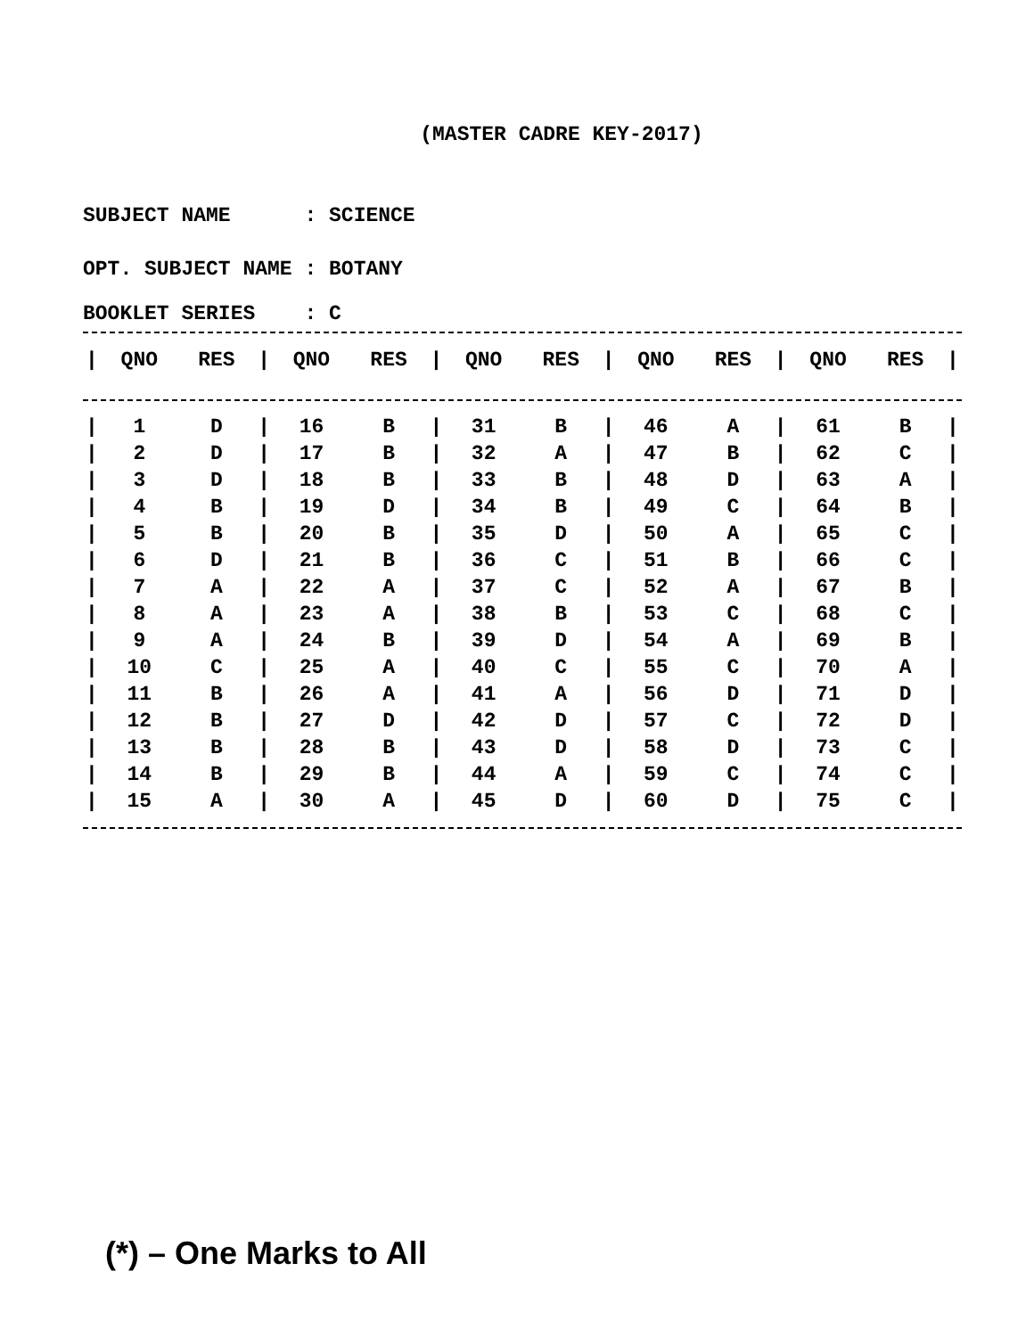(MASTER CADRE KEY-2017)
SUBJECT NAME : SCIENCE
OPT. SUBJECT NAME : BOTANY
BOOKLET SERIES : C
| / | QNO | RES | / | QNO | RES | / | QNO | RES | / | QNO | RES | / | QNO | RES | / |
| --- | --- | --- | --- | --- | --- | --- | --- | --- | --- | --- | --- | --- | --- | --- | --- |
| / | 1 | D | / | 16 | B | / | 31 | B | / | 46 | A | / | 61 | B | / |
| / | 2 | D | / | 17 | B | / | 32 | A | / | 47 | B | / | 62 | C | / |
| / | 3 | D | / | 18 | B | / | 33 | B | / | 48 | D | / | 63 | A | / |
| / | 4 | B | / | 19 | D | / | 34 | B | / | 49 | C | / | 64 | B | / |
| / | 5 | B | / | 20 | B | / | 35 | D | / | 50 | A | / | 65 | C | / |
| / | 6 | D | / | 21 | B | / | 36 | C | / | 51 | B | / | 66 | C | / |
| / | 7 | A | / | 22 | A | / | 37 | C | / | 52 | A | / | 67 | B | / |
| / | 8 | A | / | 23 | A | / | 38 | B | / | 53 | C | / | 68 | C | / |
| / | 9 | A | / | 24 | B | / | 39 | D | / | 54 | A | / | 69 | B | / |
| / | 10 | C | / | 25 | A | / | 40 | C | / | 55 | C | / | 70 | A | / |
| / | 11 | B | / | 26 | A | / | 41 | A | / | 56 | D | / | 71 | D | / |
| / | 12 | B | / | 27 | D | / | 42 | D | / | 57 | C | / | 72 | D | / |
| / | 13 | B | / | 28 | B | / | 43 | D | / | 58 | D | / | 73 | C | / |
| / | 14 | B | / | 29 | B | / | 44 | A | / | 59 | C | / | 74 | C | / |
| / | 15 | A | / | 30 | A | / | 45 | D | / | 60 | D | / | 75 | C | / |
(*) – One Marks to All